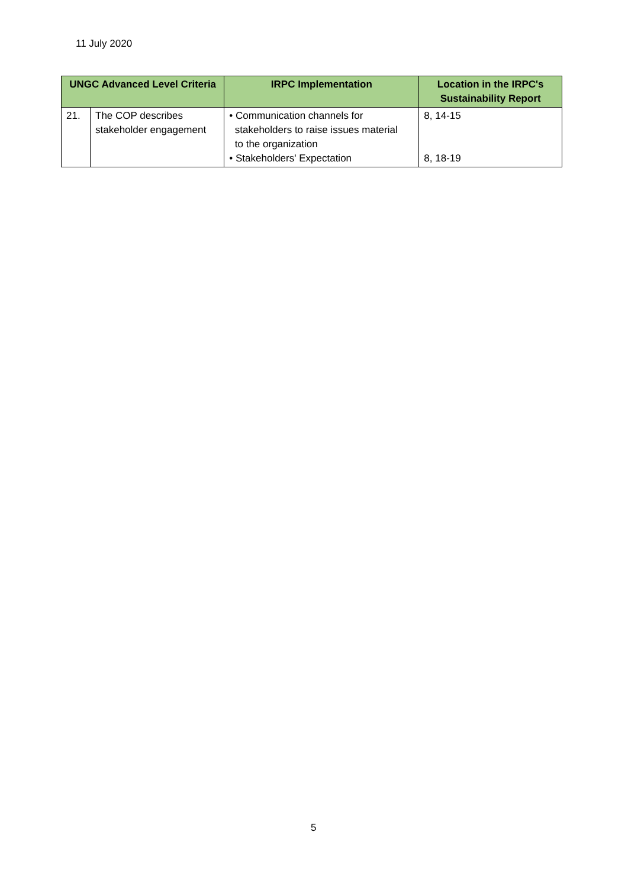11 July 2020
| UNGC Advanced Level Criteria | | IRPC Implementation | Location in the IRPC's Sustainability Report |
| --- | --- | --- | --- |
| 21. | The COP describes stakeholder engagement | • Communication channels for stakeholders to raise issues material to the organization • Stakeholders' Expectation | 8, 14-15 8, 18-19 |
5